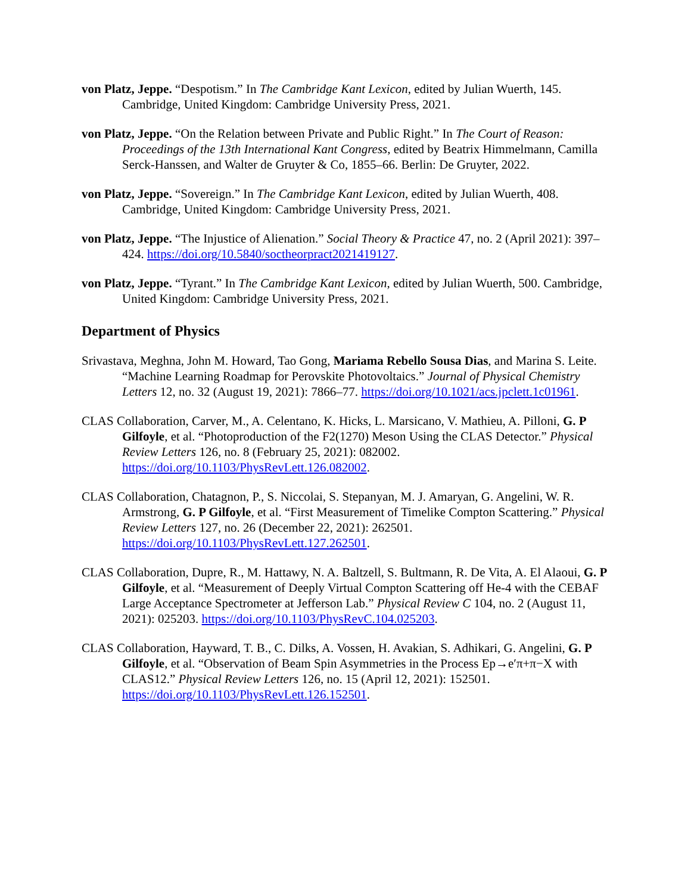von Platz, Jeppe. “Despotism.” In The Cambridge Kant Lexicon, edited by Julian Wuerth, 145. Cambridge, United Kingdom: Cambridge University Press, 2021.
von Platz, Jeppe. “On the Relation between Private and Public Right.” In The Court of Reason: Proceedings of the 13th International Kant Congress, edited by Beatrix Himmelmann, Camilla Serck-Hanssen, and Walter de Gruyter & Co, 1855–66. Berlin: De Gruyter, 2022.
von Platz, Jeppe. “Sovereign.” In The Cambridge Kant Lexicon, edited by Julian Wuerth, 408. Cambridge, United Kingdom: Cambridge University Press, 2021.
von Platz, Jeppe. “The Injustice of Alienation.” Social Theory & Practice 47, no. 2 (April 2021): 397–424. https://doi.org/10.5840/soctheorpract2021419127.
von Platz, Jeppe. “Tyrant.” In The Cambridge Kant Lexicon, edited by Julian Wuerth, 500. Cambridge, United Kingdom: Cambridge University Press, 2021.
Department of Physics
Srivastava, Meghna, John M. Howard, Tao Gong, Mariama Rebello Sousa Dias, and Marina S. Leite. “Machine Learning Roadmap for Perovskite Photovoltaics.” Journal of Physical Chemistry Letters 12, no. 32 (August 19, 2021): 7866–77. https://doi.org/10.1021/acs.jpclett.1c01961.
CLAS Collaboration, Carver, M., A. Celentano, K. Hicks, L. Marsicano, V. Mathieu, A. Pilloni, G. P Gilfoyle, et al. “Photoproduction of the F2(1270) Meson Using the CLAS Detector.” Physical Review Letters 126, no. 8 (February 25, 2021): 082002. https://doi.org/10.1103/PhysRevLett.126.082002.
CLAS Collaboration, Chatagnon, P., S. Niccolai, S. Stepanyan, M. J. Amaryan, G. Angelini, W. R. Armstrong, G. P Gilfoyle, et al. “First Measurement of Timelike Compton Scattering.” Physical Review Letters 127, no. 26 (December 22, 2021): 262501. https://doi.org/10.1103/PhysRevLett.127.262501.
CLAS Collaboration, Dupre, R., M. Hattawy, N. A. Baltzell, S. Bultmann, R. De Vita, A. El Alaoui, G. P Gilfoyle, et al. “Measurement of Deeply Virtual Compton Scattering off He-4 with the CEBAF Large Acceptance Spectrometer at Jefferson Lab.” Physical Review C 104, no. 2 (August 11, 2021): 025203. https://doi.org/10.1103/PhysRevC.104.025203.
CLAS Collaboration, Hayward, T. B., C. Dilks, A. Vossen, H. Avakian, S. Adhikari, G. Angelini, G. P Gilfoyle, et al. “Observation of Beam Spin Asymmetries in the Process Ep→e′π+π−X with CLAS12.” Physical Review Letters 126, no. 15 (April 12, 2021): 152501. https://doi.org/10.1103/PhysRevLett.126.152501.